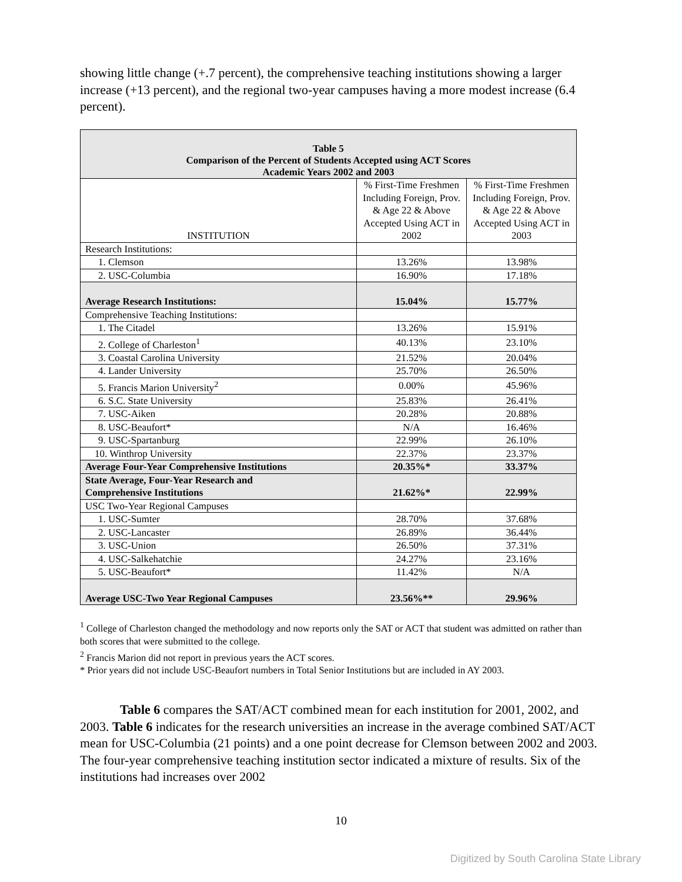showing little change (+.7 percent), the comprehensive teaching institutions showing a larger increase (+13 percent), and the regional two-year campuses having a more modest increase (6.4 percent).
| Table 5 Comparison of the Percent of Students Accepted using ACT Scores Academic Years 2002 and 2003 | | |
| --- | --- | --- |
| INSTITUTION | % First-Time Freshmen Including Foreign, Prov. & Age 22 & Above Accepted Using ACT in 2002 | % First-Time Freshmen Including Foreign, Prov. & Age 22 & Above Accepted Using ACT in 2003 |
| Research Institutions: | | |
| 1. Clemson | 13.26% | 13.98% |
| 2. USC-Columbia | 16.90% | 17.18% |
| Average Research Institutions: | 15.04% | 15.77% |
| Comprehensive Teaching Institutions: | | |
| 1. The Citadel | 13.26% | 15.91% |
| 2. College of Charleston<sup>1</sup> | 40.13% | 23.10% |
| 3. Coastal Carolina University | 21.52% | 20.04% |
| 4. Lander University | 25.70% | 26.50% |
| 5. Francis Marion University<sup>2</sup> | 0.00% | 45.96% |
| 6. S.C. State University | 25.83% | 26.41% |
| 7. USC-Aiken | 20.28% | 20.88% |
| 8. USC-Beaufort* | N/A | 16.46% |
| 9. USC-Spartanburg | 22.99% | 26.10% |
| 10. Winthrop University | 22.37% | 23.37% |
| Average Four-Year Comprehensive Institutions | 20.35%* | 33.37% |
| State Average, Four-Year Research and Comprehensive Institutions | 21.62%* | 22.99% |
| USC Two-Year Regional Campuses | | |
| 1. USC-Sumter | 28.70% | 37.68% |
| 2. USC-Lancaster | 26.89% | 36.44% |
| 3. USC-Union | 26.50% | 37.31% |
| 4. USC-Salkehatchie | 24.27% | 23.16% |
| 5. USC-Beaufort* | 11.42% | N/A |
| Average USC-Two Year Regional Campuses | 23.56%** | 29.96% |
<sup>1</sup> College of Charleston changed the methodology and now reports only the SAT or ACT that student was admitted on rather than both scores that were submitted to the college.
<sup>2</sup> Francis Marion did not report in previous years the ACT scores.
* Prior years did not include USC-Beaufort numbers in Total Senior Institutions but are included in AY 2003.
Table 6 compares the SAT/ACT combined mean for each institution for 2001, 2002, and 2003. Table 6 indicates for the research universities an increase in the average combined SAT/ACT mean for USC-Columbia (21 points) and a one point decrease for Clemson between 2002 and 2003. The four-year comprehensive teaching institution sector indicated a mixture of results. Six of the institutions had increases over 2002
10
Digitized by South Carolina State Library